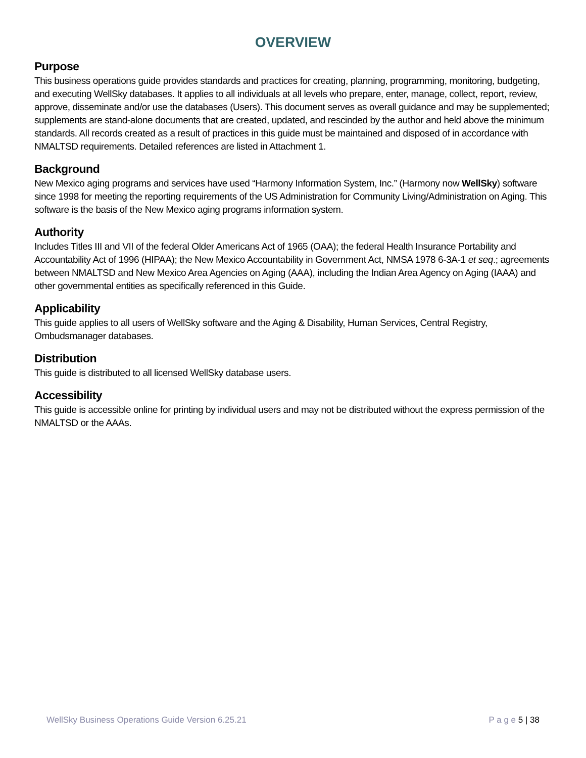OVERVIEW
Purpose
This business operations guide provides standards and practices for creating, planning, programming, monitoring, budgeting, and executing WellSky databases. It applies to all individuals at all levels who prepare, enter, manage, collect, report, review, approve, disseminate and/or use the databases (Users). This document serves as overall guidance and may be supplemented; supplements are stand-alone documents that are created, updated, and rescinded by the author and held above the minimum standards. All records created as a result of practices in this guide must be maintained and disposed of in accordance with NMALTSD requirements. Detailed references are listed in Attachment 1.
Background
New Mexico aging programs and services have used “Harmony Information System, Inc.” (Harmony now WellSky) software since 1998 for meeting the reporting requirements of the US Administration for Community Living/Administration on Aging. This software is the basis of the New Mexico aging programs information system.
Authority
Includes Titles III and VII of the federal Older Americans Act of 1965 (OAA); the federal Health Insurance Portability and Accountability Act of 1996 (HIPAA); the New Mexico Accountability in Government Act, NMSA 1978 6-3A-1 et seq.; agreements between NMALTSD and New Mexico Area Agencies on Aging (AAA), including the Indian Area Agency on Aging (IAAA) and other governmental entities as specifically referenced in this Guide.
Applicability
This guide applies to all users of WellSky software and the Aging & Disability, Human Services, Central Registry, Ombudsmanager databases.
Distribution
This guide is distributed to all licensed WellSky database users.
Accessibility
This guide is accessible online for printing by individual users and may not be distributed without the express permission of the NMALTSD or the AAAs.
WellSky Business Operations Guide Version 6.25.21 P a g e 5 | 38